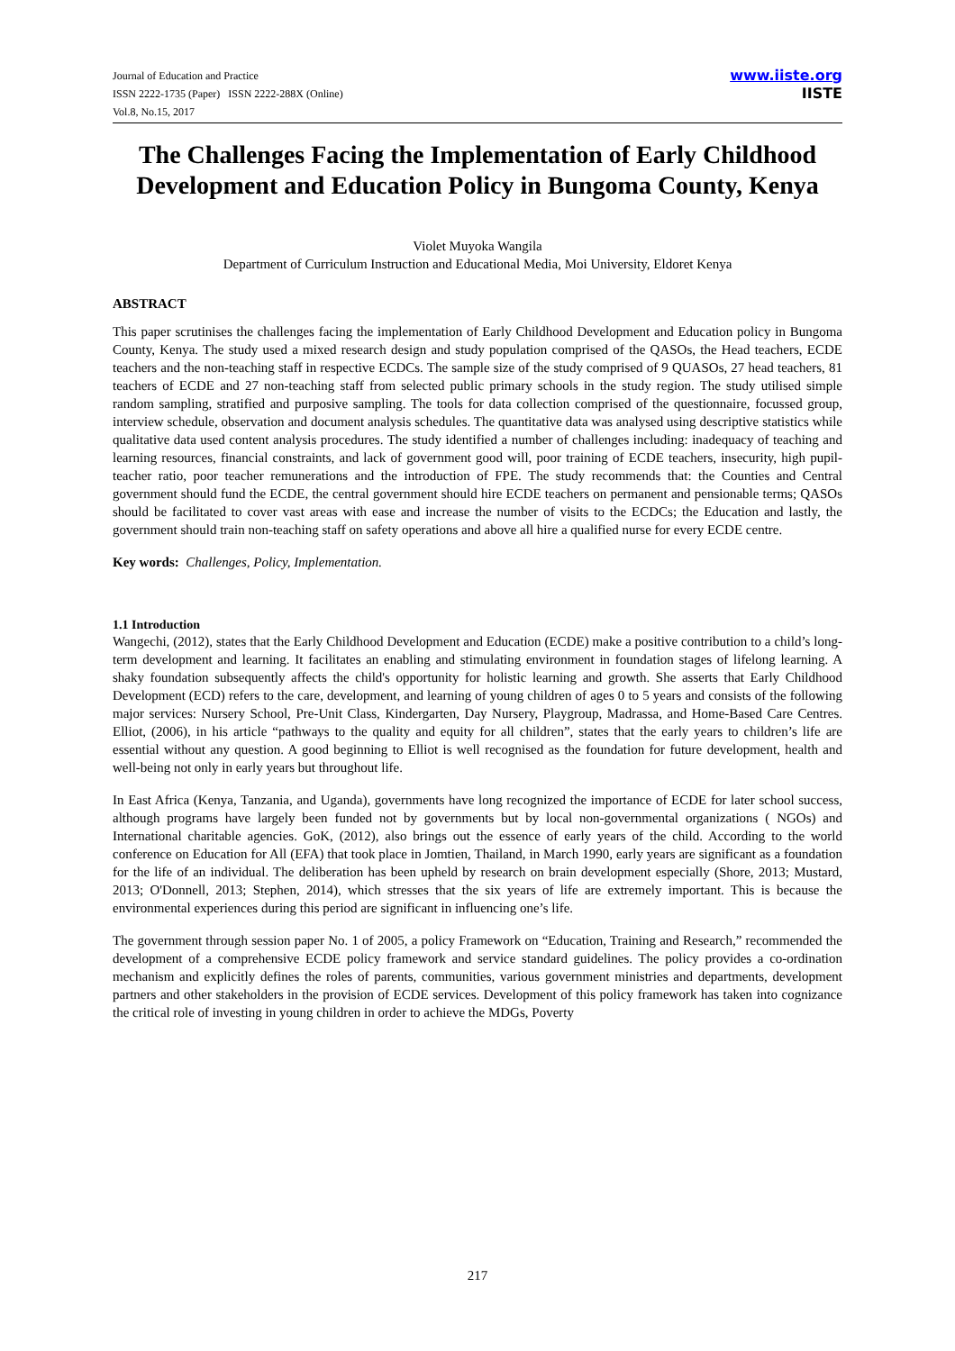Journal of Education and Practice
ISSN 2222-1735 (Paper) ISSN 2222-288X (Online)
Vol.8, No.15, 2017
www.iiste.org
IISTE
The Challenges Facing the Implementation of Early Childhood Development and Education Policy in Bungoma County, Kenya
Violet Muyoka Wangila
Department of Curriculum Instruction and Educational Media, Moi University, Eldoret Kenya
ABSTRACT
This paper scrutinises the challenges facing the implementation of Early Childhood Development and Education policy in Bungoma County, Kenya. The study used a mixed research design and study population comprised of the QASOs, the Head teachers, ECDE teachers and the non-teaching staff in respective ECDCs. The sample size of the study comprised of 9 QUASOs, 27 head teachers, 81 teachers of ECDE and 27 non-teaching staff from selected public primary schools in the study region. The study utilised simple random sampling, stratified and purposive sampling. The tools for data collection comprised of the questionnaire, focussed group, interview schedule, observation and document analysis schedules. The quantitative data was analysed using descriptive statistics while qualitative data used content analysis procedures. The study identified a number of challenges including: inadequacy of teaching and learning resources, financial constraints, and lack of government good will, poor training of ECDE teachers, insecurity, high pupil-teacher ratio, poor teacher remunerations and the introduction of FPE. The study recommends that: the Counties and Central government should fund the ECDE, the central government should hire ECDE teachers on permanent and pensionable terms; QASOs should be facilitated to cover vast areas with ease and increase the number of visits to the ECDCs; the Education and lastly, the government should train non-teaching staff on safety operations and above all hire a qualified nurse for every ECDE centre.
Key words: Challenges, Policy, Implementation.
1.1 Introduction
Wangechi, (2012), states that the Early Childhood Development and Education (ECDE) make a positive contribution to a child’s long-term development and learning. It facilitates an enabling and stimulating environment in foundation stages of lifelong learning. A shaky foundation subsequently affects the child's opportunity for holistic learning and growth. She asserts that Early Childhood Development (ECD) refers to the care, development, and learning of young children of ages 0 to 5 years and consists of the following major services: Nursery School, Pre-Unit Class, Kindergarten, Day Nursery, Playgroup, Madrassa, and Home-Based Care Centres. Elliot, (2006), in his article “pathways to the quality and equity for all children”, states that the early years to children’s life are essential without any question. A good beginning to Elliot is well recognised as the foundation for future development, health and well-being not only in early years but throughout life.
In East Africa (Kenya, Tanzania, and Uganda), governments have long recognized the importance of ECDE for later school success, although programs have largely been funded not by governments but by local non-governmental organizations ( NGOs) and International charitable agencies. GoK, (2012), also brings out the essence of early years of the child. According to the world conference on Education for All (EFA) that took place in Jomtien, Thailand, in March 1990, early years are significant as a foundation for the life of an individual. The deliberation has been upheld by research on brain development especially (Shore, 2013; Mustard, 2013; O'Donnell, 2013; Stephen, 2014), which stresses that the six years of life are extremely important. This is because the environmental experiences during this period are significant in influencing one’s life.
The government through session paper No. 1 of 2005, a policy Framework on “Education, Training and Research,” recommended the development of a comprehensive ECDE policy framework and service standard guidelines. The policy provides a co-ordination mechanism and explicitly defines the roles of parents, communities, various government ministries and departments, development partners and other stakeholders in the provision of ECDE services. Development of this policy framework has taken into cognizance the critical role of investing in young children in order to achieve the MDGs, Poverty
217